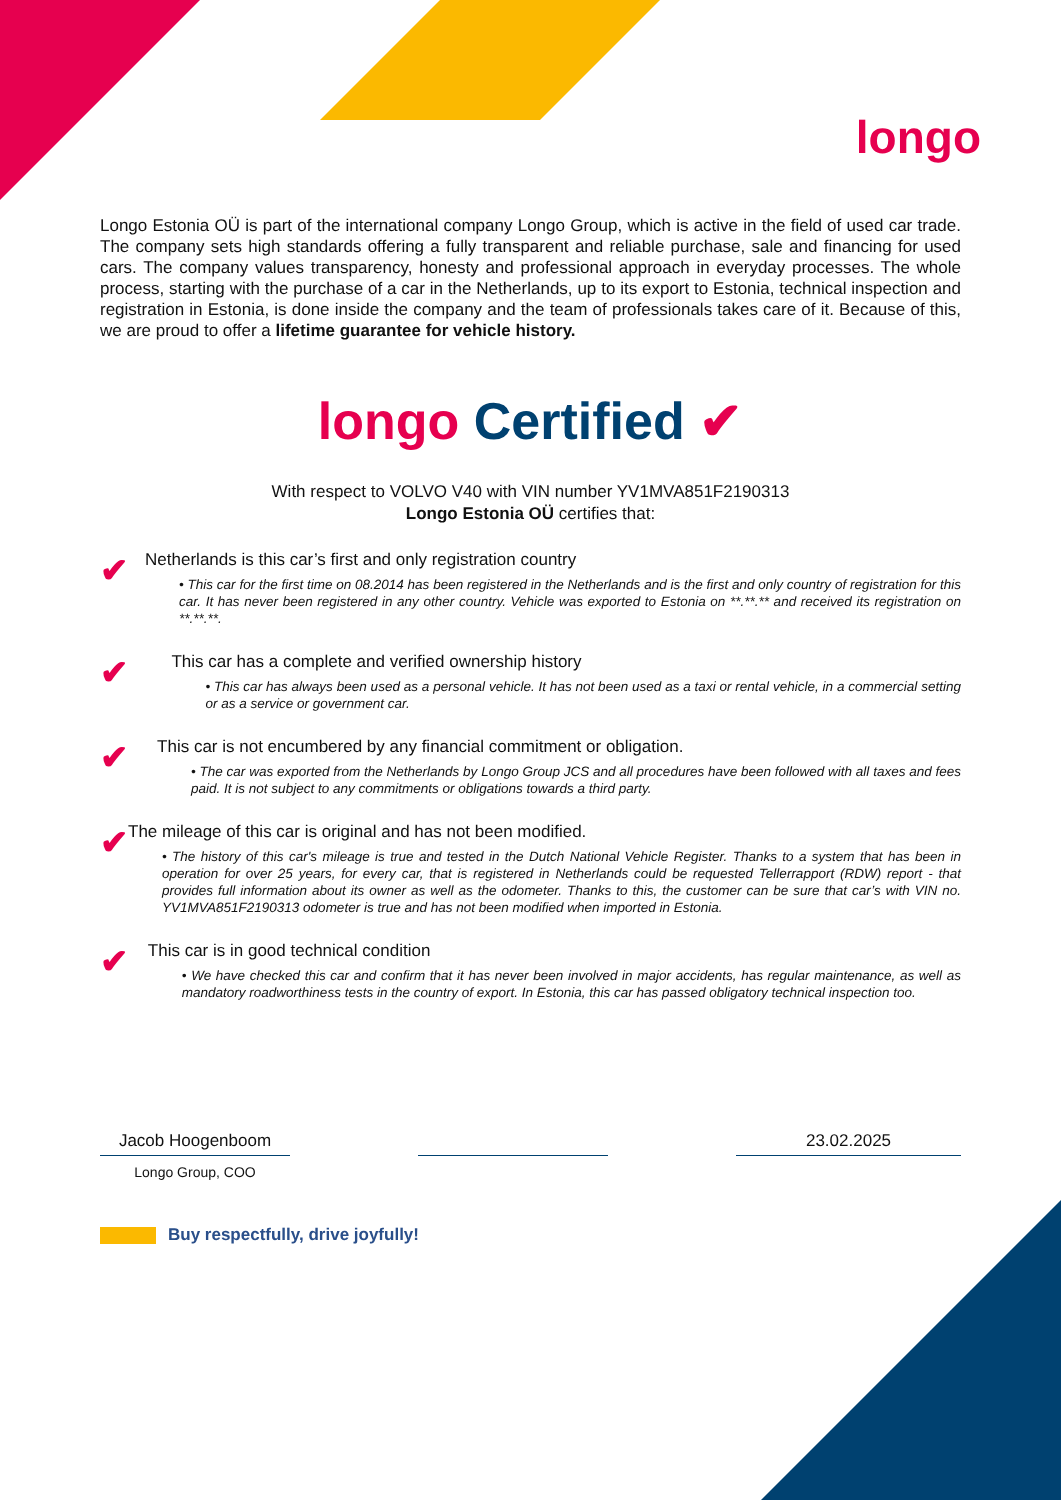longo
Longo Estonia OÜ is part of the international company Longo Group, which is active in the field of used car trade. The company sets high standards offering a fully transparent and reliable purchase, sale and financing for used cars. The company values transparency, honesty and professional approach in everyday processes. The whole process, starting with the purchase of a car in the Netherlands, up to its export to Estonia, technical inspection and registration in Estonia, is done inside the company and the team of professionals takes care of it. Because of this, we are proud to offer a lifetime guarantee for vehicle history.
longo Certified ✔
With respect to VOLVO V40 with VIN number YV1MVA851F2190313
Longo Estonia OÜ certifies that:
✔
Netherlands is this car’s first and only registration country
• This car for the first time on 08.2014 has been registered in the Netherlands and is the first and only country of registration for this car. It has never been registered in any other country. Vehicle was exported to Estonia on **.**.** and received its registration on **.**.**.
✔
This car has a complete and verified ownership history
• This car has always been used as a personal vehicle. It has not been used as a taxi or rental vehicle, in a commercial setting or as a service or government car.
✔
This car is not encumbered by any financial commitment or obligation.
• The car was exported from the Netherlands by Longo Group JCS and all procedures have been followed with all taxes and fees paid. It is not subject to any commitments or obligations towards a third party.
✔
The mileage of this car is original and has not been modified.
• The history of this car's mileage is true and tested in the Dutch National Vehicle Register. Thanks to a system that has been in operation for over 25 years, for every car, that is registered in Netherlands could be requested Tellerrapport (RDW) report - that provides full information about its owner as well as the odometer. Thanks to this, the customer can be sure that car’s with VIN no. YV1MVA851F2190313 odometer is true and has not been modified when imported in Estonia.
✔
This car is in good technical condition
• We have checked this car and confirm that it has never been involved in major accidents, has regular maintenance, as well as mandatory roadworthiness tests in the country of export. In Estonia, this car has passed obligatory technical inspection too.
Jacob Hoogenboom 23.02.2025
Longo Group, COO
Buy respectfully, drive joyfully!